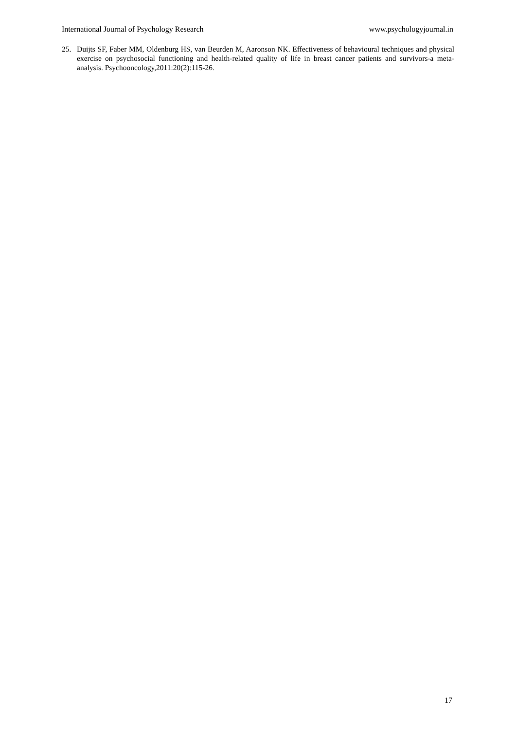International Journal of Psychology Research www.psychologyjournal.in
25. Duijts SF, Faber MM, Oldenburg HS, van Beurden M, Aaronson NK. Effectiveness of behavioural techniques and physical exercise on psychosocial functioning and health-related quality of life in breast cancer patients and survivors-a meta-analysis. Psychooncology,2011:20(2):115-26.
17